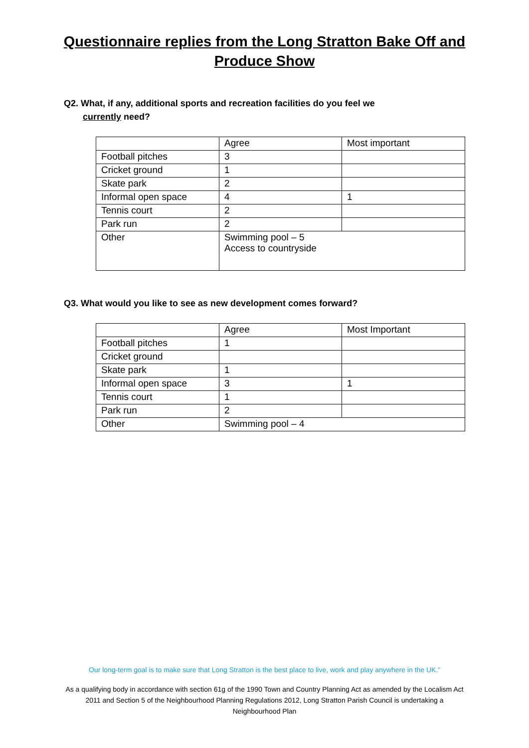Questionnaire replies from the Long Stratton Bake Off and
Produce Show
Q2. What, if any, additional sports and recreation facilities do you feel we
currently need?
| | Agree | Most important |
| --- | --- | --- |
| Football pitches | 3 | |
| Cricket ground | 1 | |
| Skate park | 2 | |
| Informal open space | 4 | 1 |
| Tennis court | 2 | |
| Park run | 2 | |
| Other | Swimming pool – 5 Access to countryside | |
Q3. What would you like to see as new development comes forward?
| | Agree | Most Important |
| --- | --- | --- |
| Football pitches | 1 | |
| Cricket ground | | |
| Skate park | 1 | |
| Informal open space | 3 | 1 |
| Tennis court | 1 | |
| Park run | 2 | |
| Other | Swimming pool – 4 | |
Our long-term goal is to make sure that Long Stratton is the best place to live, work and play anywhere in the UK.”
As a qualifying body in accordance with section 61g of the 1990 Town and Country Planning Act as amended by the Localism Act 2011 and Section 5 of the Neighbourhood Planning Regulations 2012, Long Stratton Parish Council is undertaking a Neighbourhood Plan